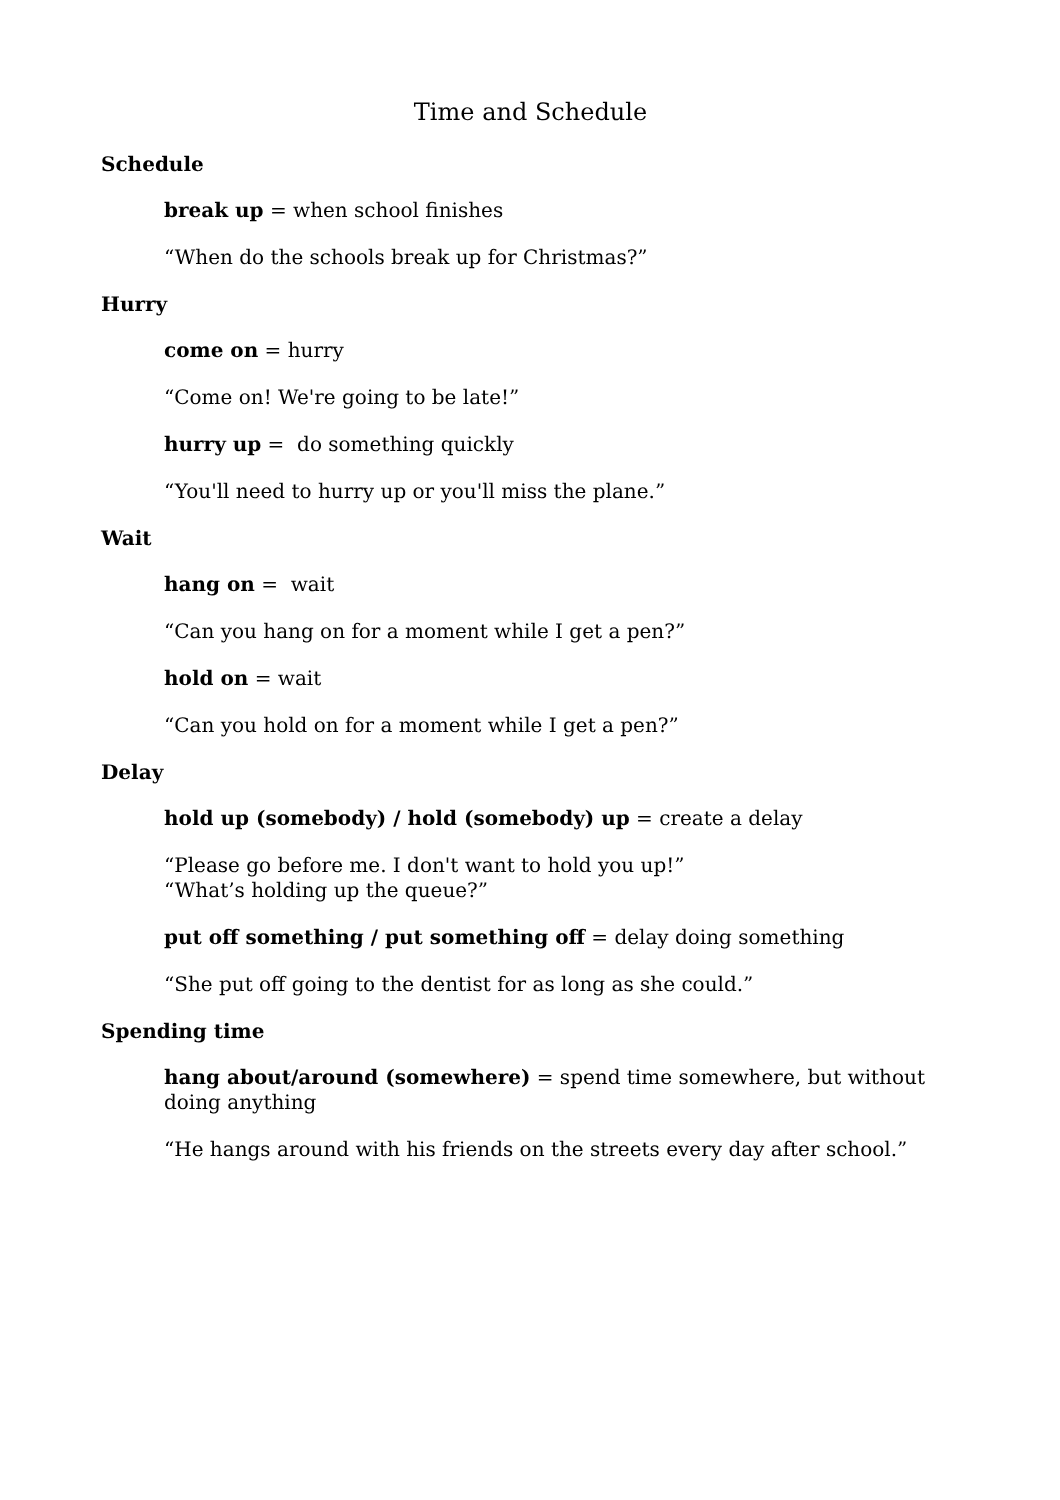Time and Schedule
Schedule
break up = when school finishes
“When do the schools break up for Christmas?”
Hurry
come on = hurry
“Come on! We're going to be late!”
hurry up = do something quickly
“You'll need to hurry up or you'll miss the plane.”
Wait
hang on = wait
“Can you hang on for a moment while I get a pen?”
hold on = wait
“Can you hold on for a moment while I get a pen?”
Delay
hold up (somebody) / hold (somebody) up = create a delay
“Please go before me. I don't want to hold you up!”
“What’s holding up the queue?”
put off something / put something off = delay doing something
“She put off going to the dentist for as long as she could.”
Spending time
hang about/around (somewhere) = spend time somewhere, but without doing anything
“He hangs around with his friends on the streets every day after school.”